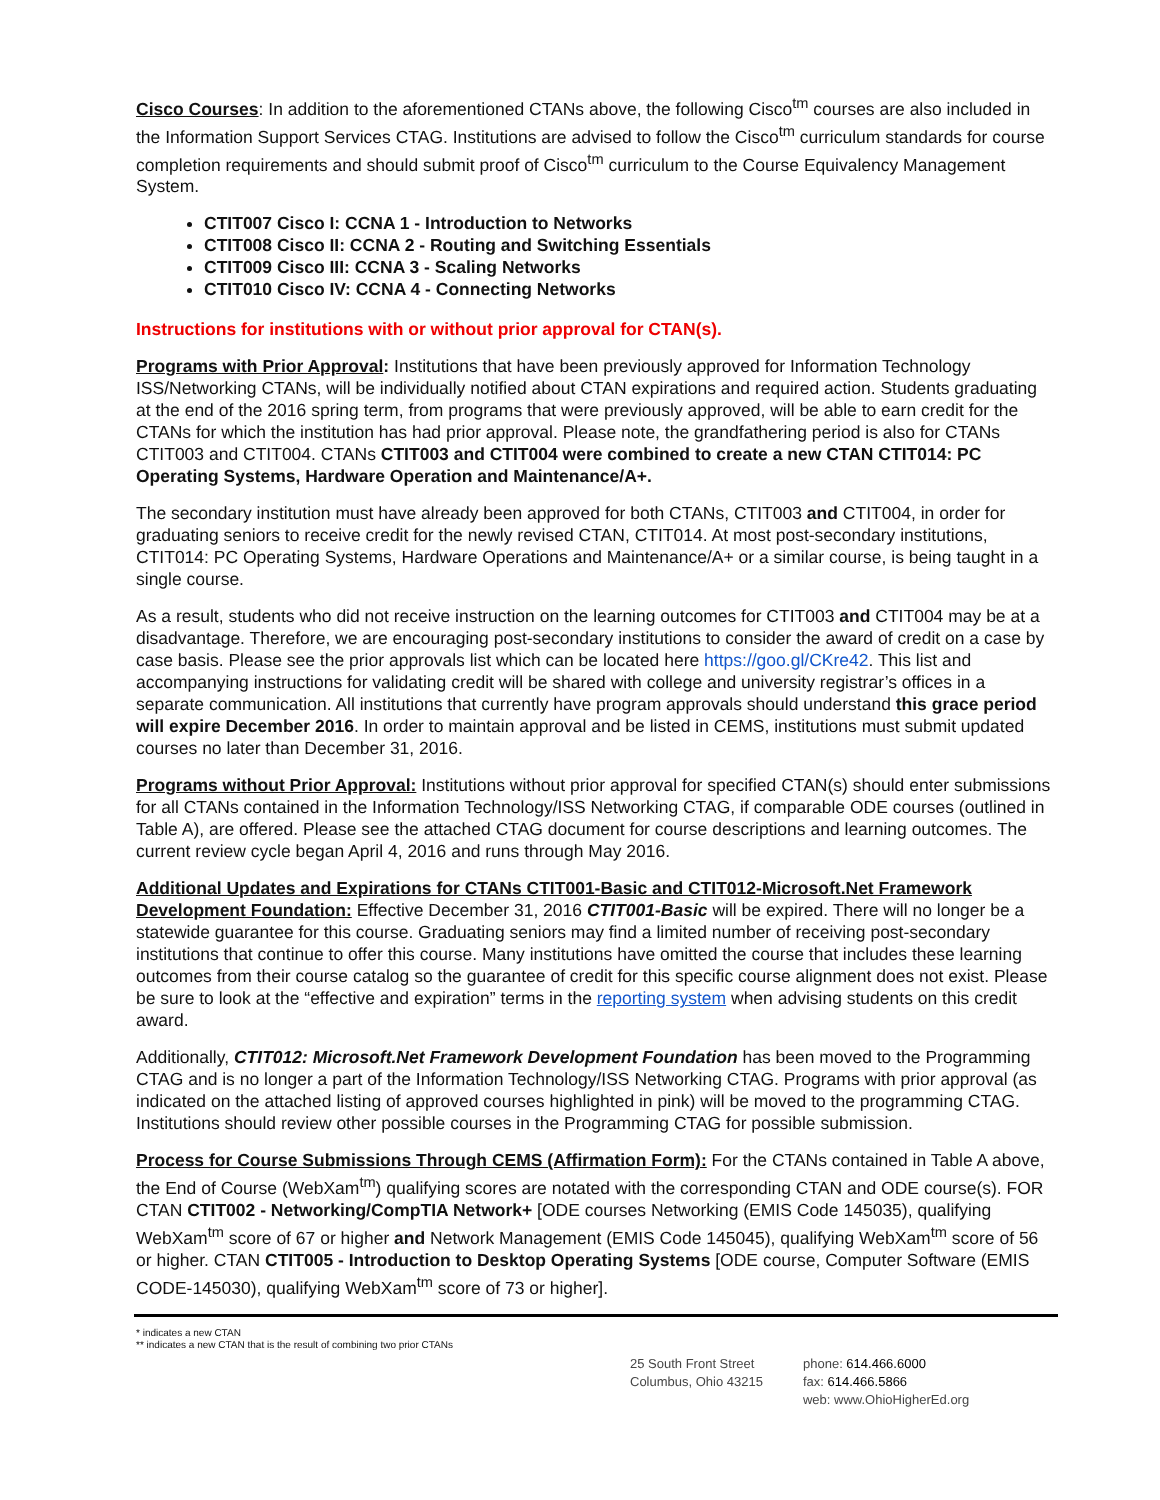Cisco Courses: In addition to the aforementioned CTANs above, the following Cisco<sup>tm</sup> courses are also included in the Information Support Services CTAG. Institutions are advised to follow the Cisco<sup>tm</sup> curriculum standards for course completion requirements and should submit proof of Cisco<sup>tm</sup> curriculum to the Course Equivalency Management System.
CTIT007 Cisco I: CCNA 1 - Introduction to Networks
CTIT008 Cisco II: CCNA 2 - Routing and Switching Essentials
CTIT009 Cisco III: CCNA 3 - Scaling Networks
CTIT010 Cisco IV: CCNA 4 - Connecting Networks
Instructions for institutions with or without prior approval for CTAN(s).
Programs with Prior Approval: Institutions that have been previously approved for Information Technology ISS/Networking CTANs, will be individually notified about CTAN expirations and required action. Students graduating at the end of the 2016 spring term, from programs that were previously approved, will be able to earn credit for the CTANs for which the institution has had prior approval. Please note, the grandfathering period is also for CTANs CTIT003 and CTIT004. CTANs CTIT003 and CTIT004 were combined to create a new CTAN CTIT014: PC Operating Systems, Hardware Operation and Maintenance/A+.
The secondary institution must have already been approved for both CTANs, CTIT003 and CTIT004, in order for graduating seniors to receive credit for the newly revised CTAN, CTIT014. At most post-secondary institutions, CTIT014: PC Operating Systems, Hardware Operations and Maintenance/A+ or a similar course, is being taught in a single course.
As a result, students who did not receive instruction on the learning outcomes for CTIT003 and CTIT004 may be at a disadvantage. Therefore, we are encouraging post-secondary institutions to consider the award of credit on a case by case basis. Please see the prior approvals list which can be located here https://goo.gl/CKre42. This list and accompanying instructions for validating credit will be shared with college and university registrar’s offices in a separate communication. All institutions that currently have program approvals should understand this grace period will expire December 2016. In order to maintain approval and be listed in CEMS, institutions must submit updated courses no later than December 31, 2016.
Programs without Prior Approval: Institutions without prior approval for specified CTAN(s) should enter submissions for all CTANs contained in the Information Technology/ISS Networking CTAG, if comparable ODE courses (outlined in Table A), are offered. Please see the attached CTAG document for course descriptions and learning outcomes. The current review cycle began April 4, 2016 and runs through May 2016.
Additional Updates and Expirations for CTANs CTIT001-Basic and CTIT012-Microsoft.Net Framework Development Foundation: Effective December 31, 2016 CTIT001-Basic will be expired. There will no longer be a statewide guarantee for this course. Graduating seniors may find a limited number of receiving post-secondary institutions that continue to offer this course. Many institutions have omitted the course that includes these learning outcomes from their course catalog so the guarantee of credit for this specific course alignment does not exist. Please be sure to look at the “effective and expiration” terms in the reporting system when advising students on this credit award.
Additionally, CTIT012: Microsoft.Net Framework Development Foundation has been moved to the Programming CTAG and is no longer a part of the Information Technology/ISS Networking CTAG. Programs with prior approval (as indicated on the attached listing of approved courses highlighted in pink) will be moved to the programming CTAG. Institutions should review other possible courses in the Programming CTAG for possible submission.
Process for Course Submissions Through CEMS (Affirmation Form): For the CTANs contained in Table A above, the End of Course (WebXam<sup>tm</sup>) qualifying scores are notated with the corresponding CTAN and ODE course(s). FOR CTAN CTIT002 - Networking/CompTIA Network+ [ODE courses Networking (EMIS Code 145035), qualifying WebXam<sup>tm</sup> score of 67 or higher and Network Management (EMIS Code 145045), qualifying WebXam<sup>tm</sup> score of 56 or higher. CTAN CTIT005 - Introduction to Desktop Operating Systems [ODE course, Computer Software (EMIS CODE-145030), qualifying WebXam<sup>tm</sup> score of 73 or higher].
* indicates a new CTAN
** indicates a new CTAN that is the result of combining two prior CTANs
25 South Front Street
Columbus, Ohio 43215
phone: 614.466.6000
fax: 614.466.5866
web: www.OhioHigherEd.org